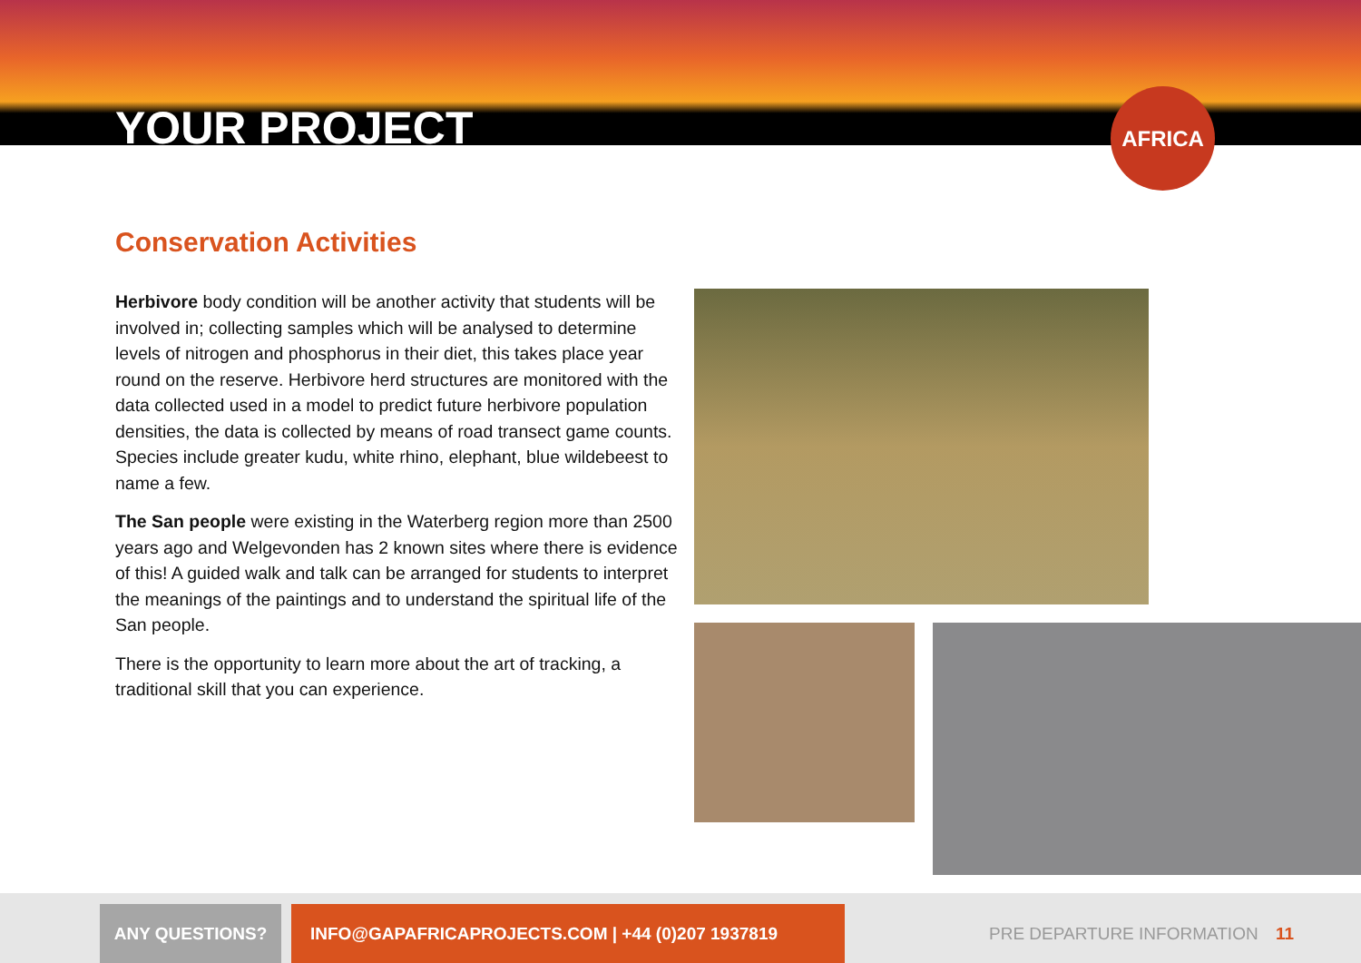YOUR PROJECT
AFRICA
Conservation Activities
Herbivore body condition will be another activity that students will be involved in; collecting samples which will be analysed to determine levels of nitrogen and phosphorus in their diet, this takes place year round on the reserve. Herbivore herd structures are monitored with the data collected used in a model to predict future herbivore population densities, the data is collected by means of road transect game counts. Species include greater kudu, white rhino, elephant, blue wildebeest to name a few.
The San people were existing in the Waterberg region more than 2500 years ago and Welgevonden has 2 known sites where there is evidence of this! A guided walk and talk can be arranged for students to interpret the meanings of the paintings and to understand the spiritual life of the San people.
There is the opportunity to learn more about the art of tracking, a traditional skill that you can experience.
ANY QUESTIONS? INFO@GAPAFRICAPROJECTS.COM | +44 (0)207 1937819 PRE DEPARTURE INFORMATION 11